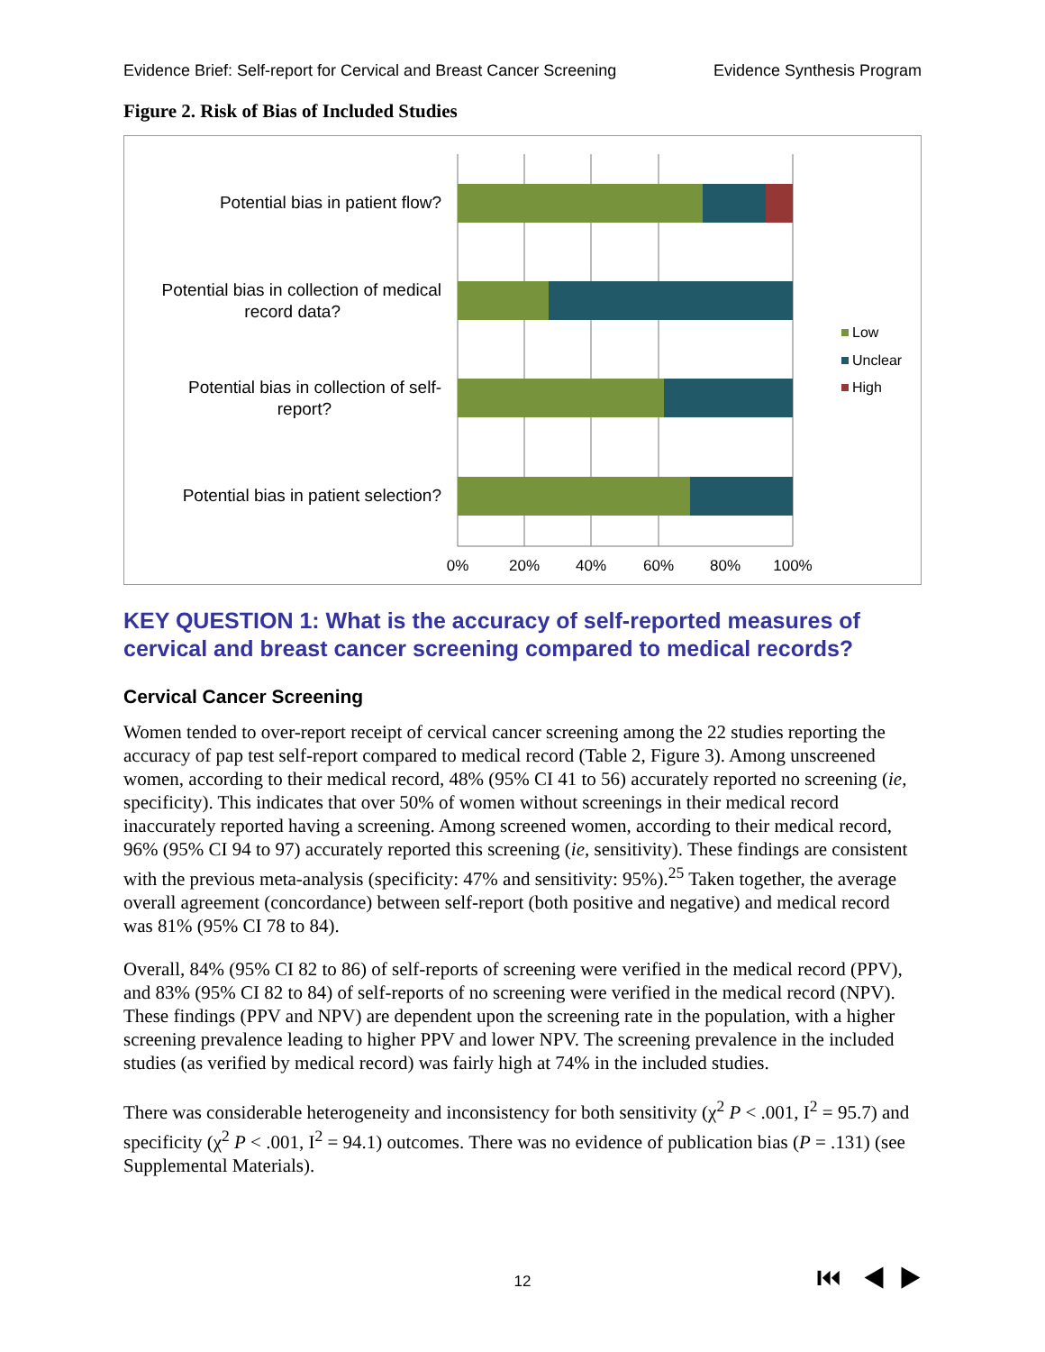Evidence Brief: Self-report for Cervical and Breast Cancer Screening Evidence Synthesis Program
Figure 2. Risk of Bias of Included Studies
Potential bias in patient flow?
Potential bias in collection of medical
record data?
Potential bias in collection of self-
report?
Potential bias in patient selection?
0%
20%
40%
60%
80%
100%
Low
Unclear
High
KEY QUESTION 1: What is the accuracy of self-reported measures of cervical and breast cancer screening compared to medical records?
Cervical Cancer Screening
Women tended to over-report receipt of cervical cancer screening among the 22 studies reporting the accuracy of pap test self-report compared to medical record (Table 2, Figure 3). Among unscreened women, according to their medical record, 48% (95% CI 41 to 56) accurately reported no screening (ie, specificity). This indicates that over 50% of women without screenings in their medical record inaccurately reported having a screening. Among screened women, according to their medical record, 96% (95% CI 94 to 97) accurately reported this screening (ie, sensitivity). These findings are consistent with the previous meta-analysis (specificity: 47% and sensitivity: 95%).<sup>25</sup> Taken together, the average overall agreement (concordance) between self-report (both positive and negative) and medical record was 81% (95% CI 78 to 84).
Overall, 84% (95% CI 82 to 86) of self-reports of screening were verified in the medical record (PPV), and 83% (95% CI 82 to 84) of self-reports of no screening were verified in the medical record (NPV). These findings (PPV and NPV) are dependent upon the screening rate in the population, with a higher screening prevalence leading to higher PPV and lower NPV. The screening prevalence in the included studies (as verified by medical record) was fairly high at 74% in the included studies.
There was considerable heterogeneity and inconsistency for both sensitivity (χ<sup>2</sup> P < .001, I<sup>2</sup> = 95.7) and specificity (χ<sup>2</sup> P < .001, I<sup>2</sup> = 94.1) outcomes. There was no evidence of publication bias (P = .131) (see Supplemental Materials).
12 ⏮ ◀ ▶